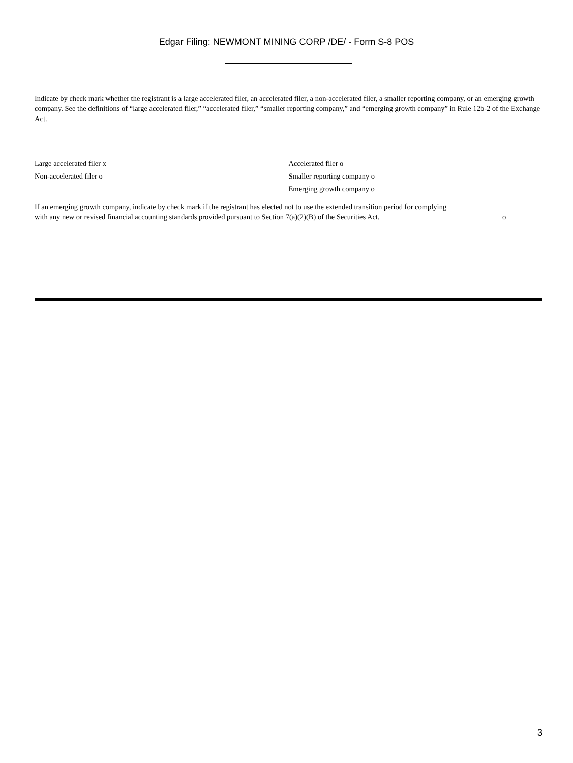Edgar Filing: NEWMONT MINING CORP /DE/ - Form S-8 POS
Indicate by check mark whether the registrant is a large accelerated filer, an accelerated filer, a non-accelerated filer, a smaller reporting company, or an emerging growth company. See the definitions of “large accelerated filer,” “accelerated filer,” “smaller reporting company,” and “emerging growth company” in Rule 12b-2 of the Exchange Act.
Large accelerated filer x Accelerated filer o
Non-accelerated filer o Smaller reporting company o
Emerging growth company o
If an emerging growth company, indicate by check mark if the registrant has elected not to use the extended transition period for complying with any new or revised financial accounting standards provided pursuant to Section 7(a)(2)(B) of the Securities Act.
o
3